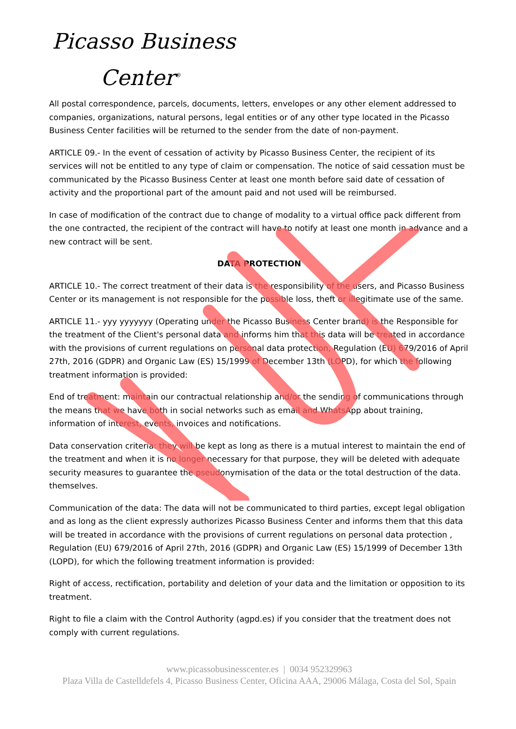Picasso Business
Center<sup>®</sup>
All postal correspondence, parcels, documents, letters, envelopes or any other element addressed to companies, organizations, natural persons, legal entities or of any other type located in the Picasso Business Center facilities will be returned to the sender from the date of non-payment.
ARTICLE 09.- In the event of cessation of activity by Picasso Business Center, the recipient of its services will not be entitled to any type of claim or compensation. The notice of said cessation must be communicated by the Picasso Business Center at least one month before said date of cessation of activity and the proportional part of the amount paid and not used will be reimbursed.
In case of modification of the contract due to change of modality to a virtual office pack different from the one contracted, the recipient of the contract will have to notify at least one month in advance and a new contract will be sent.
DATA PROTECTION
ARTICLE 10.- The correct treatment of their data is the responsibility of the users, and Picasso Business Center or its management is not responsible for the possible loss, theft or illegitimate use of the same.
ARTICLE 11.- yyy yyyyyyy (Operating under the Picasso Business Center brand) is the Responsible for the treatment of the Client's personal data and informs him that this data will be treated in accordance with the provisions of current regulations on personal data protection, Regulation (EU) 679/2016 of April 27th, 2016 (GDPR) and Organic Law (ES) 15/1999 of December 13th (LOPD), for which the following treatment information is provided:
End of treatment: maintain our contractual relationship and/or the sending of communications through the means that we have both in social networks such as email and WhatsApp about training, information of interest, events, invoices and notifications.
Data conservation criteria: they will be kept as long as there is a mutual interest to maintain the end of the treatment and when it is no longer necessary for that purpose, they will be deleted with adequate security measures to guarantee the pseudonymisation of the data or the total destruction of the data. themselves.
Communication of the data: The data will not be communicated to third parties, except legal obligation and as long as the client expressly authorizes Picasso Business Center and informs them that this data will be treated in accordance with the provisions of current regulations on personal data protection , Regulation (EU) 679/2016 of April 27th, 2016 (GDPR) and Organic Law (ES) 15/1999 of December 13th (LOPD), for which the following treatment information is provided:
Right of access, rectification, portability and deletion of your data and the limitation or opposition to its treatment.
Right to file a claim with the Control Authority (agpd.es) if you consider that the treatment does not comply with current regulations.
www.picassobusinesscenter.es | 0034 952329963
Plaza Villa de Castelldefels 4, Picasso Business Center, Oficina AAA, 29006 Málaga, Costa del Sol, Spain